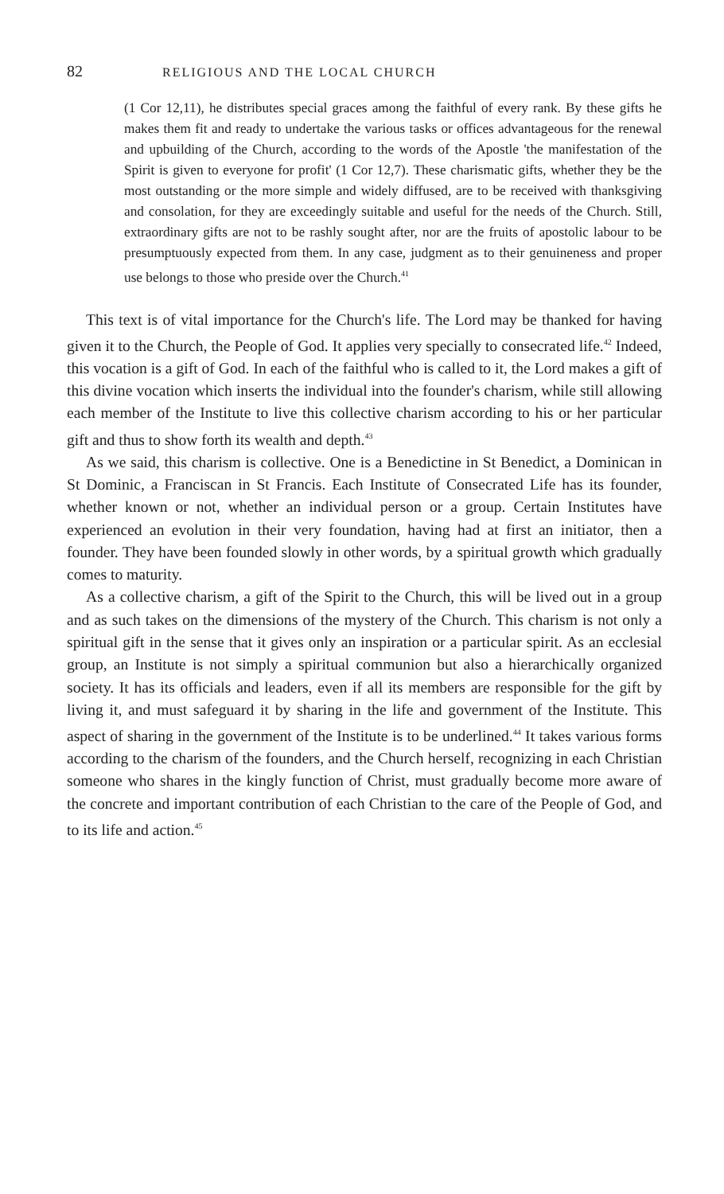82 RELIGIOUS AND THE LOCAL CHURCH
(1 Cor 12,11), he distributes special graces among the faithful of every rank. By these gifts he makes them fit and ready to undertake the various tasks or offices advantageous for the renewal and upbuilding of the Church, according to the words of the Apostle 'the manifestation of the Spirit is given to everyone for profit' (1 Cor 12,7). These charismatic gifts, whether they be the most outstanding or the more simple and widely diffused, are to be received with thanksgiving and consolation, for they are exceedingly suitable and useful for the needs of the Church. Still, extraordinary gifts are not to be rashly sought after, nor are the fruits of apostolic labour to be presumptuously expected from them. In any case, judgment as to their genuineness and proper use belongs to those who preside over the Church.<sup>41</sup>
This text is of vital importance for the Church's life. The Lord may be thanked for having given it to the Church, the People of God. It applies very specially to consecrated life.<sup>42</sup> Indeed, this vocation is a gift of God. In each of the faithful who is called to it, the Lord makes a gift of this divine vocation which inserts the individual into the founder's charism, while still allowing each member of the Institute to live this collective charism according to his or her particular gift and thus to show forth its wealth and depth.<sup>43</sup>
As we said, this charism is collective. One is a Benedictine in St Benedict, a Dominican in St Dominic, a Franciscan in St Francis. Each Institute of Consecrated Life has its founder, whether known or not, whether an individual person or a group. Certain Institutes have experienced an evolution in their very foundation, having had at first an initiator, then a founder. They have been founded slowly in other words, by a spiritual growth which gradually comes to maturity.
As a collective charism, a gift of the Spirit to the Church, this will be lived out in a group and as such takes on the dimensions of the mystery of the Church. This charism is not only a spiritual gift in the sense that it gives only an inspiration or a particular spirit. As an ecclesial group, an Institute is not simply a spiritual communion but also a hierarchically organized society. It has its officials and leaders, even if all its members are responsible for the gift by living it, and must safeguard it by sharing in the life and government of the Institute. This aspect of sharing in the government of the Institute is to be underlined.<sup>44</sup> It takes various forms according to the charism of the founders, and the Church herself, recognizing in each Christian someone who shares in the kingly function of Christ, must gradually become more aware of the concrete and important contribution of each Christian to the care of the People of God, and to its life and action.<sup>45</sup>